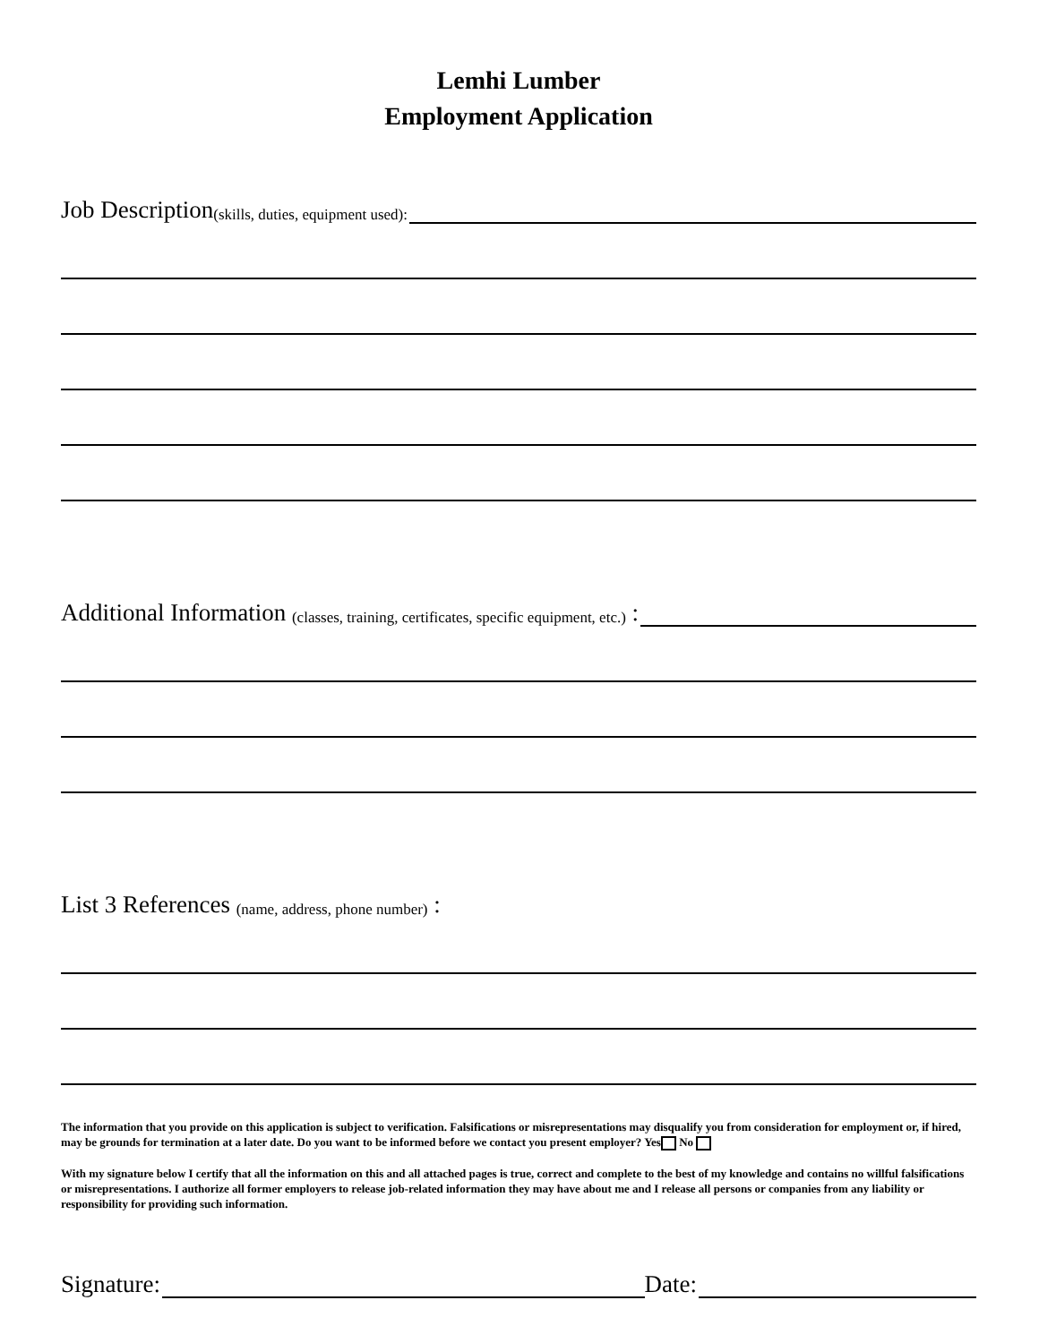Lemhi Lumber
Employment Application
Job Description (skills, duties, equipment used):
Additional Information (classes, training, certificates, specific equipment, etc.) :
List 3 References (name, address, phone number) :
The information that you provide on this application is subject to verification. Falsifications or misrepresentations may disqualify you from consideration for employment or, if hired, may be grounds for termination at a later date. Do you want to be informed before we contact you present employer? Yes No
With my signature below I certify that all the information on this and all attached pages is true, correct and complete to the best of my knowledge and contains no willful falsifications or misrepresentations. I authorize all former employers to release job-related information they may have about me and I release all persons or companies from any liability or responsibility for providing such information.
Signature: Date: